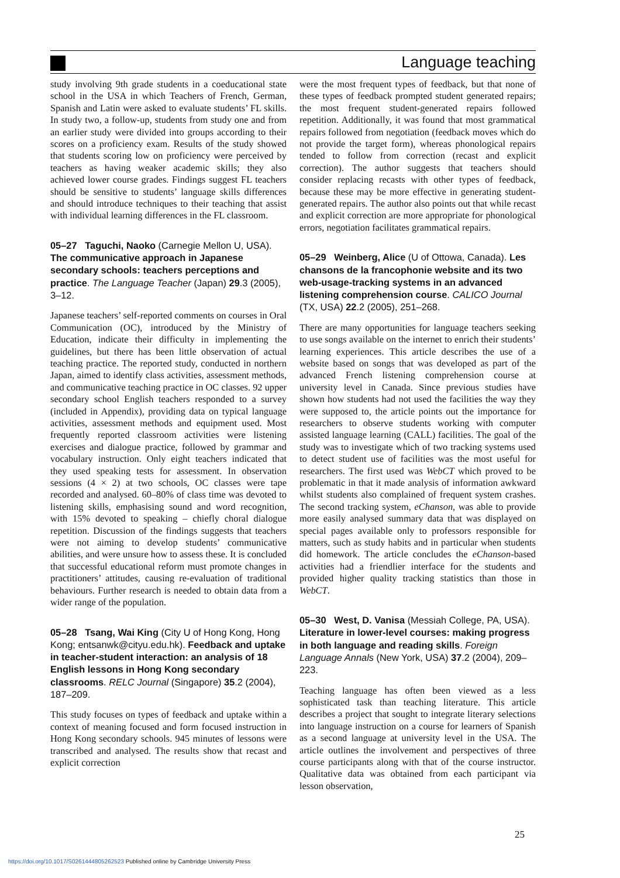Language teaching
study involving 9th grade students in a coeducational state school in the USA in which Teachers of French, German, Spanish and Latin were asked to evaluate students’ FL skills. In study two, a follow-up, students from study one and from an earlier study were divided into groups according to their scores on a proficiency exam. Results of the study showed that students scoring low on proficiency were perceived by teachers as having weaker academic skills; they also achieved lower course grades. Findings suggest FL teachers should be sensitive to students’ language skills differences and should introduce techniques to their teaching that assist with individual learning differences in the FL classroom.
05–27 Taguchi, Naoko (Carnegie Mellon U, USA). The communicative approach in Japanese secondary schools: teachers perceptions and practice. The Language Teacher (Japan) 29.3 (2005), 3–12.
Japanese teachers’ self-reported comments on courses in Oral Communication (OC), introduced by the Ministry of Education, indicate their difficulty in implementing the guidelines, but there has been little observation of actual teaching practice. The reported study, conducted in northern Japan, aimed to identify class activities, assessment methods, and communicative teaching practice in OC classes. 92 upper secondary school English teachers responded to a survey (included in Appendix), providing data on typical language activities, assessment methods and equipment used. Most frequently reported classroom activities were listening exercises and dialogue practice, followed by grammar and vocabulary instruction. Only eight teachers indicated that they used speaking tests for assessment. In observation sessions (4 × 2) at two schools, OC classes were tape recorded and analysed. 60–80% of class time was devoted to listening skills, emphasising sound and word recognition, with 15% devoted to speaking – chiefly choral dialogue repetition. Discussion of the findings suggests that teachers were not aiming to develop students’ communicative abilities, and were unsure how to assess these. It is concluded that successful educational reform must promote changes in practitioners’ attitudes, causing re-evaluation of traditional behaviours. Further research is needed to obtain data from a wider range of the population.
05–28 Tsang, Wai King (City U of Hong Kong, Hong Kong; entsanwk@cityu.edu.hk). Feedback and uptake in teacher-student interaction: an analysis of 18 English lessons in Hong Kong secondary classrooms. RELC Journal (Singapore) 35.2 (2004), 187–209.
This study focuses on types of feedback and uptake within a context of meaning focused and form focused instruction in Hong Kong secondary schools. 945 minutes of lessons were transcribed and analysed. The results show that recast and explicit correction
were the most frequent types of feedback, but that none of these types of feedback prompted student generated repairs; the most frequent student-generated repairs followed repetition. Additionally, it was found that most grammatical repairs followed from negotiation (feedback moves which do not provide the target form), whereas phonological repairs tended to follow from correction (recast and explicit correction). The author suggests that teachers should consider replacing recasts with other types of feedback, because these may be more effective in generating student-generated repairs. The author also points out that while recast and explicit correction are more appropriate for phonological errors, negotiation facilitates grammatical repairs.
05–29 Weinberg, Alice (U of Ottowa, Canada). Les chansons de la francophonie website and its two web-usage-tracking systems in an advanced listening comprehension course. CALICO Journal (TX, USA) 22.2 (2005), 251–268.
There are many opportunities for language teachers seeking to use songs available on the internet to enrich their students’ learning experiences. This article describes the use of a website based on songs that was developed as part of the advanced French listening comprehension course at university level in Canada. Since previous studies have shown how students had not used the facilities the way they were supposed to, the article points out the importance for researchers to observe students working with computer assisted language learning (CALL) facilities. The goal of the study was to investigate which of two tracking systems used to detect student use of facilities was the most useful for researchers. The first used was WebCT which proved to be problematic in that it made analysis of information awkward whilst students also complained of frequent system crashes. The second tracking system, eChanson, was able to provide more easily analysed summary data that was displayed on special pages available only to professors responsible for matters, such as study habits and in particular when students did homework. The article concludes the eChanson-based activities had a friendlier interface for the students and provided higher quality tracking statistics than those in WebCT.
05–30 West, D. Vanisa (Messiah College, PA, USA). Literature in lower-level courses: making progress in both language and reading skills. Foreign Language Annals (New York, USA) 37.2 (2004), 209–223.
Teaching language has often been viewed as a less sophisticated task than teaching literature. This article describes a project that sought to integrate literary selections into language instruction on a course for learners of Spanish as a second language at university level in the USA. The article outlines the involvement and perspectives of three course participants along with that of the course instructor. Qualitative data was obtained from each participant via lesson observation,
25
https://doi.org/10.1017/S0261444805262523 Published online by Cambridge University Press